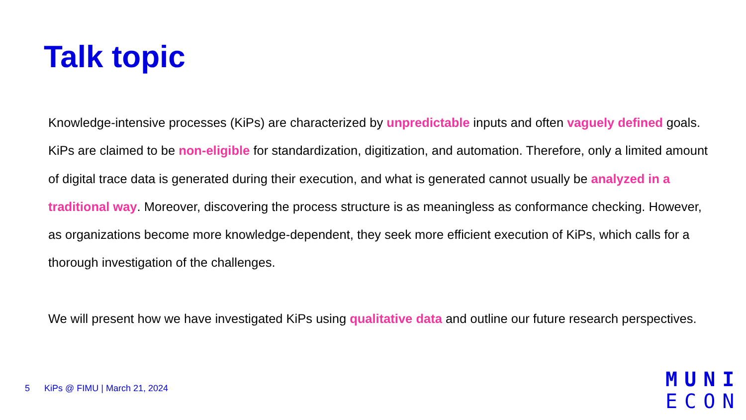Talk topic
Knowledge-intensive processes (KiPs) are characterized by unpredictable inputs and often vaguely defined goals. KiPs are claimed to be non-eligible for standardization, digitization, and automation. Therefore, only a limited amount of digital trace data is generated during their execution, and what is generated cannot usually be analyzed in a traditional way. Moreover, discovering the process structure is as meaningless as conformance checking. However, as organizations become more knowledge-dependent, they seek more efficient execution of KiPs, which calls for a thorough investigation of the challenges.
We will present how we have investigated KiPs using qualitative data and outline our future research perspectives.
5 KiPs @ FIMU | March 21, 2024
MUNI
ECON